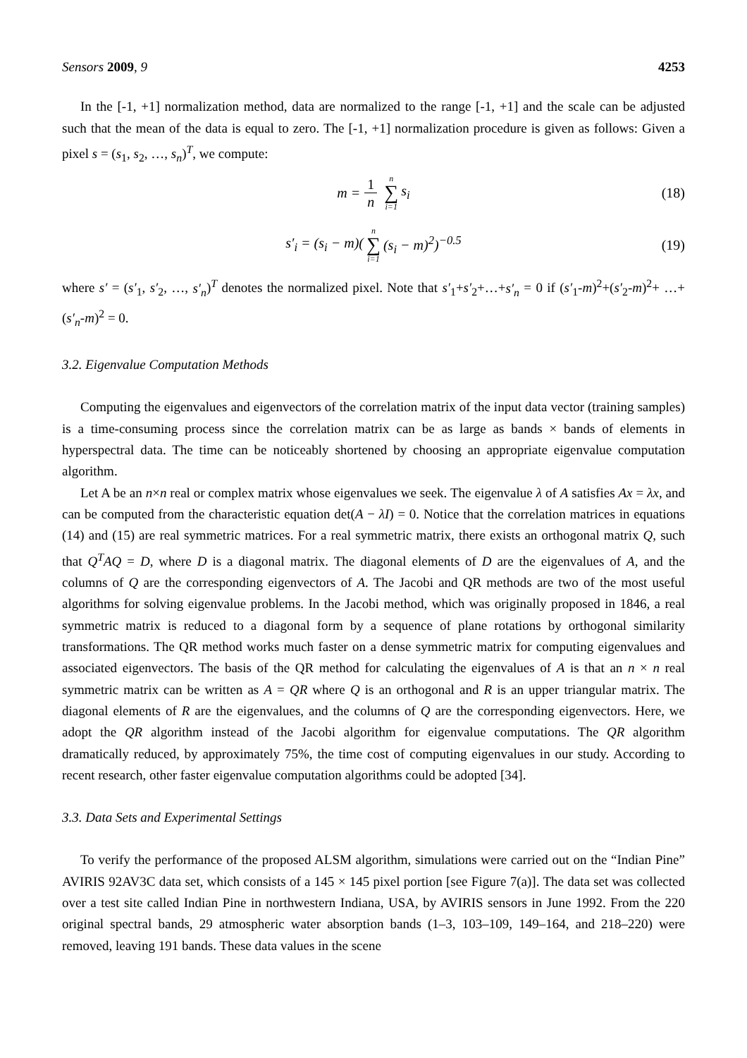Sensors 2009, 9 4253
In the [-1, +1] normalization method, data are normalized to the range [-1, +1] and the scale can be adjusted such that the mean of the data is equal to zero. The [-1, +1] normalization procedure is given as follows: Given a pixel s = (s<sub>1</sub>, s<sub>2</sub>, …, s<sub>n</sub>)<sup>T</sup>, we compute:
m = 1 n n ∑ i=1 s<sub>i</sub> (18)
s′<sub>i</sub> = (s<sub>i</sub> − m)(n ∑ i=1 (s<sub>i</sub> − m)<sup>2</sup>)<sup>−0.5</sup> (19)
where s′ = (s′<sub>1</sub>, s′<sub>2</sub>, …, s′<sub>n</sub>)<sup>T</sup> denotes the normalized pixel. Note that s′<sub>1</sub>+s′<sub>2</sub>+…+s′<sub>n</sub> = 0 if (s′<sub>1</sub>-m)<sup>2</sup>+(s′<sub>2</sub>-m)<sup>2</sup>+ …+(s′<sub>n</sub>-m)<sup>2</sup> = 0.
3.2. Eigenvalue Computation Methods
Computing the eigenvalues and eigenvectors of the correlation matrix of the input data vector (training samples) is a time-consuming process since the correlation matrix can be as large as bands × bands of elements in hyperspectral data. The time can be noticeably shortened by choosing an appropriate eigenvalue computation algorithm.
Let A be an n×n real or complex matrix whose eigenvalues we seek. The eigenvalue λ of A satisfies Ax = λx, and can be computed from the characteristic equation det(A − λI) = 0. Notice that the correlation matrices in equations (14) and (15) are real symmetric matrices. For a real symmetric matrix, there exists an orthogonal matrix Q, such that Q<sup>T</sup>AQ = D, where D is a diagonal matrix. The diagonal elements of D are the eigenvalues of A, and the columns of Q are the corresponding eigenvectors of A. The Jacobi and QR methods are two of the most useful algorithms for solving eigenvalue problems. In the Jacobi method, which was originally proposed in 1846, a real symmetric matrix is reduced to a diagonal form by a sequence of plane rotations by orthogonal similarity transformations. The QR method works much faster on a dense symmetric matrix for computing eigenvalues and associated eigenvectors. The basis of the QR method for calculating the eigenvalues of A is that an n × n real symmetric matrix can be written as A = QR where Q is an orthogonal and R is an upper triangular matrix. The diagonal elements of R are the eigenvalues, and the columns of Q are the corresponding eigenvectors. Here, we adopt the QR algorithm instead of the Jacobi algorithm for eigenvalue computations. The QR algorithm dramatically reduced, by approximately 75%, the time cost of computing eigenvalues in our study. According to recent research, other faster eigenvalue computation algorithms could be adopted [34].
3.3. Data Sets and Experimental Settings
To verify the performance of the proposed ALSM algorithm, simulations were carried out on the “Indian Pine” AVIRIS 92AV3C data set, which consists of a 145 × 145 pixel portion [see Figure 7(a)]. The data set was collected over a test site called Indian Pine in northwestern Indiana, USA, by AVIRIS sensors in June 1992. From the 220 original spectral bands, 29 atmospheric water absorption bands (1–3, 103–109, 149–164, and 218–220) were removed, leaving 191 bands. These data values in the scene